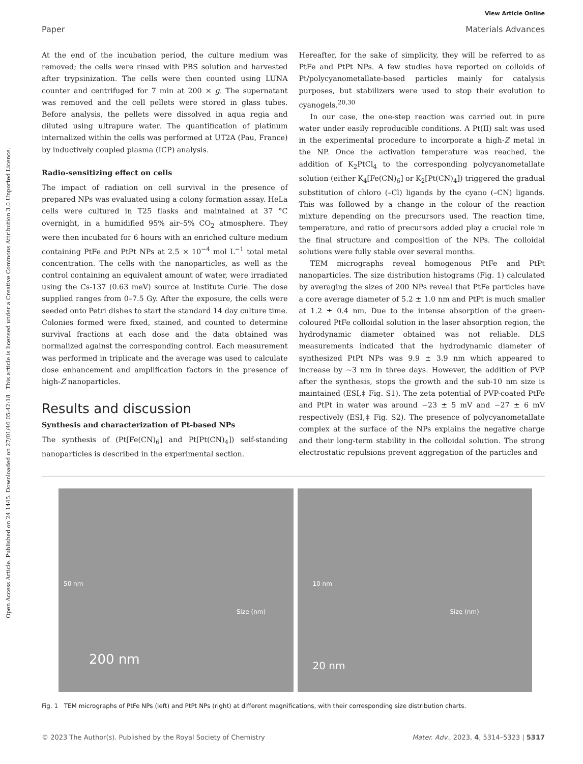View Article Online
Paper Materials Advances
Open Access Article. Published on 24 1445. Downloaded on 27/01/46 05:42:18 . This article is licensed under a Creative Commons Attribution 3.0 Unported Licence.
At the end of the incubation period, the culture medium was removed; the cells were rinsed with PBS solution and harvested after trypsinization. The cells were then counted using LUNA counter and centrifuged for 7 min at 200 × g. The supernatant was removed and the cell pellets were stored in glass tubes. Before analysis, the pellets were dissolved in aqua regia and diluted using ultrapure water. The quantification of platinum internalized within the cells was performed at UT2A (Pau, France) by inductively coupled plasma (ICP) analysis.
Radio-sensitizing effect on cells
The impact of radiation on cell survival in the presence of prepared NPs was evaluated using a colony formation assay. HeLa cells were cultured in T25 flasks and maintained at 37 °C overnight, in a humidified 95% air–5% CO<sub>2</sub> atmosphere. They were then incubated for 6 hours with an enriched culture medium containing PtFe and PtPt NPs at 2.5 × 10<sup>−4</sup> mol L<sup>−1</sup> total metal concentration. The cells with the nanoparticles, as well as the control containing an equivalent amount of water, were irradiated using the Cs-137 (0.63 meV) source at Institute Curie. The dose supplied ranges from 0–7.5 Gy. After the exposure, the cells were seeded onto Petri dishes to start the standard 14 day culture time. Colonies formed were fixed, stained, and counted to determine survival fractions at each dose and the data obtained was normalized against the corresponding control. Each measurement was performed in triplicate and the average was used to calculate dose enhancement and amplification factors in the presence of high-Z nanoparticles.
Results and discussion
Synthesis and characterization of Pt-based NPs
The synthesis of (Pt[Fe(CN)<sub>6</sub>] and Pt[Pt(CN)<sub>4</sub>]) self-standing nanoparticles is described in the experimental section.
Hereafter, for the sake of simplicity, they will be referred to as PtFe and PtPt NPs. A few studies have reported on colloids of Pt/polycyanometallate-based particles mainly for catalysis purposes, but stabilizers were used to stop their evolution to cyanogels.<sup>20,30</sup>
In our case, the one-step reaction was carried out in pure water under easily reproducible conditions. A Pt(II) salt was used in the experimental procedure to incorporate a high-Z metal in the NP. Once the activation temperature was reached, the addition of K<sub>2</sub>PtCl<sub>4</sub> to the corresponding polycyanometallate solution (either K<sub>4</sub>[Fe(CN)<sub>6</sub>] or K<sub>2</sub>[Pt(CN)<sub>4</sub>]) triggered the gradual substitution of chloro (–Cl) ligands by the cyano (–CN) ligands. This was followed by a change in the colour of the reaction mixture depending on the precursors used. The reaction time, temperature, and ratio of precursors added play a crucial role in the final structure and composition of the NPs. The colloidal solutions were fully stable over several months.
TEM micrographs reveal homogenous PtFe and PtPt nanoparticles. The size distribution histograms (Fig. 1) calculated by averaging the sizes of 200 NPs reveal that PtFe particles have a core average diameter of 5.2 ± 1.0 nm and PtPt is much smaller at 1.2 ± 0.4 nm. Due to the intense absorption of the green-coloured PtFe colloidal solution in the laser absorption region, the hydrodynamic diameter obtained was not reliable. DLS measurements indicated that the hydrodynamic diameter of synthesized PtPt NPs was 9.9 ± 3.9 nm which appeared to increase by ∼3 nm in three days. However, the addition of PVP after the synthesis, stops the growth and the sub-10 nm size is maintained (ESI,‡ Fig. S1). The zeta potential of PVP-coated PtFe and PtPt in water was around −23 ± 5 mV and −27 ± 6 mV respectively (ESI,‡ Fig. S2). The presence of polycyanometallate complex at the surface of the NPs explains the negative charge and their long-term stability in the colloidal solution. The strong electrostatic repulsions prevent aggregation of the particles and
50 nm
Size (nm)
200 nm
10 nm
Size (nm)
20 nm
Fig. 1 TEM micrographs of PtFe NPs (left) and PtPt NPs (right) at different magnifications, with their corresponding size distribution charts.
© 2023 The Author(s). Published by the Royal Society of Chemistry Mater. Adv., 2023, 4, 5314–5323 | 5317